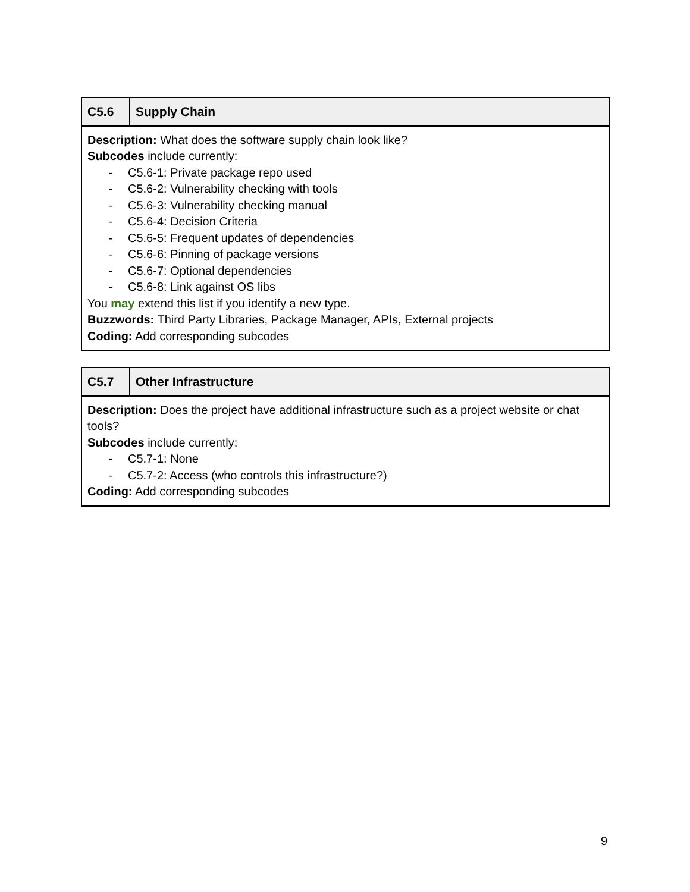| C5.6 | Supply Chain |
| --- | --- |
| Description: What does the software supply chain look like? Subcodes include currently: - C5.6-1: Private package repo used - C5.6-2: Vulnerability checking with tools - C5.6-3: Vulnerability checking manual - C5.6-4: Decision Criteria - C5.6-5: Frequent updates of dependencies - C5.6-6: Pinning of package versions - C5.6-7: Optional dependencies - C5.6-8: Link against OS libs You may extend this list if you identify a new type. Buzzwords: Third Party Libraries, Package Manager, APIs, External projects Coding: Add corresponding subcodes | |
| C5.7 | Other Infrastructure |
| --- | --- |
| Description: Does the project have additional infrastructure such as a project website or chat tools? Subcodes include currently: - C5.7-1: None - C5.7-2: Access (who controls this infrastructure?) Coding: Add corresponding subcodes | |
9